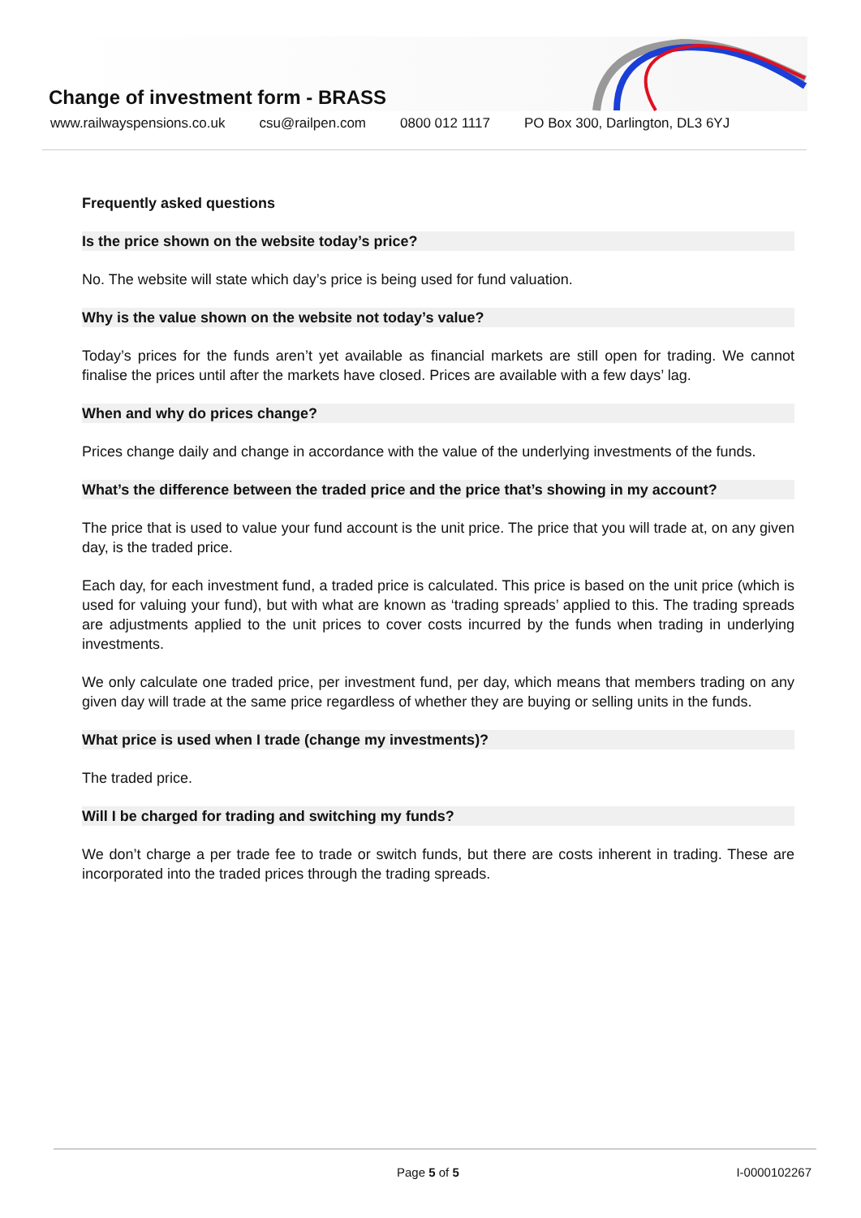Change of investment form - BRASS
www.railwayspensions.co.uk csu@railpen.com 0800 012 1117 PO Box 300, Darlington, DL3 6YJ
Frequently asked questions
Is the price shown on the website today’s price?
No. The website will state which day’s price is being used for fund valuation.
Why is the value shown on the website not today’s value?
Today’s prices for the funds aren’t yet available as financial markets are still open for trading. We cannot finalise the prices until after the markets have closed. Prices are available with a few days’ lag.
When and why do prices change?
Prices change daily and change in accordance with the value of the underlying investments of the funds.
What’s the difference between the traded price and the price that’s showing in my account?
The price that is used to value your fund account is the unit price. The price that you will trade at, on any given day, is the traded price.
Each day, for each investment fund, a traded price is calculated. This price is based on the unit price (which is used for valuing your fund), but with what are known as ‘trading spreads’ applied to this. The trading spreads are adjustments applied to the unit prices to cover costs incurred by the funds when trading in underlying investments.
We only calculate one traded price, per investment fund, per day, which means that members trading on any given day will trade at the same price regardless of whether they are buying or selling units in the funds.
What price is used when I trade (change my investments)?
The traded price.
Will I be charged for trading and switching my funds?
We don’t charge a per trade fee to trade or switch funds, but there are costs inherent in trading. These are incorporated into the traded prices through the trading spreads.
Page 5 of 5 I-0000102267